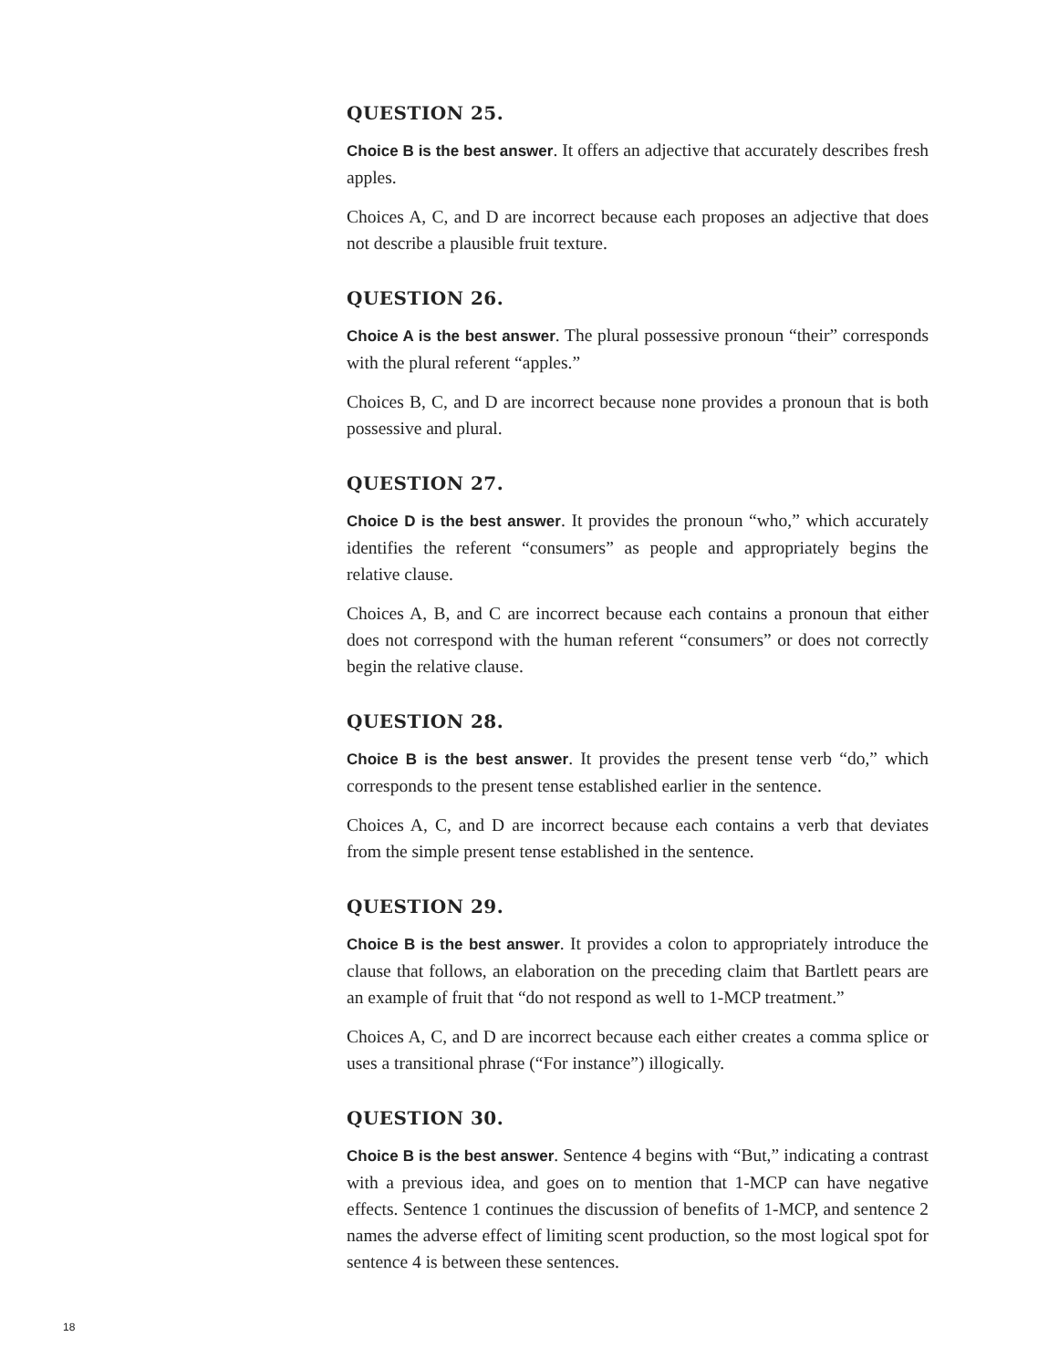QUESTION 25.
Choice B is the best answer. It offers an adjective that accurately describes fresh apples.
Choices A, C, and D are incorrect because each proposes an adjective that does not describe a plausible fruit texture.
QUESTION 26.
Choice A is the best answer. The plural possessive pronoun “their” corresponds with the plural referent “apples.”
Choices B, C, and D are incorrect because none provides a pronoun that is both possessive and plural.
QUESTION 27.
Choice D is the best answer. It provides the pronoun “who,” which accurately identifies the referent “consumers” as people and appropriately begins the relative clause.
Choices A, B, and C are incorrect because each contains a pronoun that either does not correspond with the human referent “consumers” or does not correctly begin the relative clause.
QUESTION 28.
Choice B is the best answer. It provides the present tense verb “do,” which corresponds to the present tense established earlier in the sentence.
Choices A, C, and D are incorrect because each contains a verb that deviates from the simple present tense established in the sentence.
QUESTION 29.
Choice B is the best answer. It provides a colon to appropriately introduce the clause that follows, an elaboration on the preceding claim that Bartlett pears are an example of fruit that “do not respond as well to 1-MCP treatment.”
Choices A, C, and D are incorrect because each either creates a comma splice or uses a transitional phrase (“For instance”) illogically.
QUESTION 30.
Choice B is the best answer. Sentence 4 begins with “But,” indicating a contrast with a previous idea, and goes on to mention that 1-MCP can have negative effects. Sentence 1 continues the discussion of benefits of 1-MCP, and sentence 2 names the adverse effect of limiting scent production, so the most logical spot for sentence 4 is between these sentences.
18